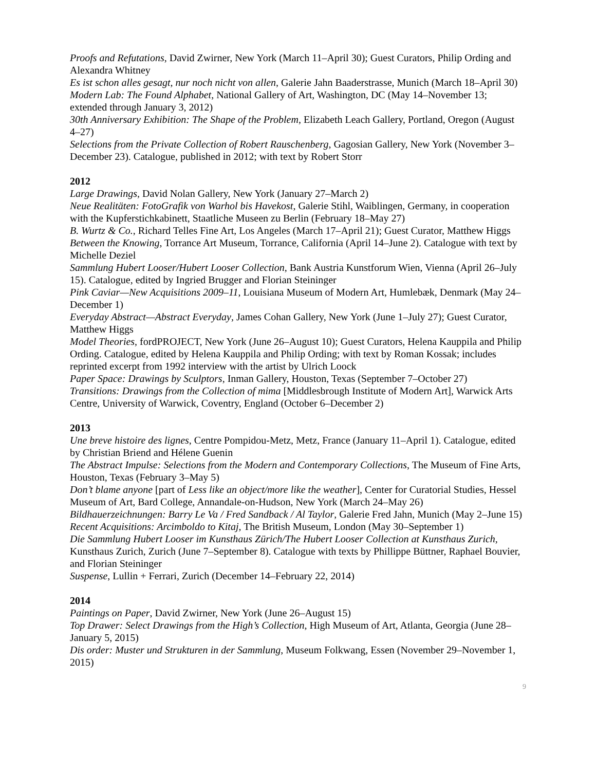Proofs and Refutations, David Zwirner, New York (March 11–April 30); Guest Curators, Philip Ording and Alexandra Whitney
Es ist schon alles gesagt, nur noch nicht von allen, Galerie Jahn Baaderstrasse, Munich (March 18–April 30)
Modern Lab: The Found Alphabet, National Gallery of Art, Washington, DC (May 14–November 13; extended through January 3, 2012)
30th Anniversary Exhibition: The Shape of the Problem, Elizabeth Leach Gallery, Portland, Oregon (August 4–27)
Selections from the Private Collection of Robert Rauschenberg, Gagosian Gallery, New York (November 3–December 23). Catalogue, published in 2012; with text by Robert Storr
2012
Large Drawings, David Nolan Gallery, New York (January 27–March 2)
Neue Realitäten: FotoGrafik von Warhol bis Havekost, Galerie Stihl, Waiblingen, Germany, in cooperation with the Kupferstichkabinett, Staatliche Museen zu Berlin (February 18–May 27)
B. Wurtz & Co., Richard Telles Fine Art, Los Angeles (March 17–April 21); Guest Curator, Matthew Higgs
Between the Knowing, Torrance Art Museum, Torrance, California (April 14–June 2). Catalogue with text by Michelle Deziel
Sammlung Hubert Looser/Hubert Looser Collection, Bank Austria Kunstforum Wien, Vienna (April 26–July 15). Catalogue, edited by Ingried Brugger and Florian Steininger
Pink Caviar—New Acquisitions 2009–11, Louisiana Museum of Modern Art, Humlebæk, Denmark (May 24–December 1)
Everyday Abstract—Abstract Everyday, James Cohan Gallery, New York (June 1–July 27); Guest Curator, Matthew Higgs
Model Theories, fordPROJECT, New York (June 26–August 10); Guest Curators, Helena Kauppila and Philip Ording. Catalogue, edited by Helena Kauppila and Philip Ording; with text by Roman Kossak; includes reprinted excerpt from 1992 interview with the artist by Ulrich Loock
Paper Space: Drawings by Sculptors, Inman Gallery, Houston, Texas (September 7–October 27)
Transitions: Drawings from the Collection of mima [Middlesbrough Institute of Modern Art], Warwick Arts Centre, University of Warwick, Coventry, England (October 6–December 2)
2013
Une breve histoire des lignes, Centre Pompidou-Metz, Metz, France (January 11–April 1). Catalogue, edited by Christian Briend and Hélene Guenin
The Abstract Impulse: Selections from the Modern and Contemporary Collections, The Museum of Fine Arts, Houston, Texas (February 3–May 5)
Don’t blame anyone [part of Less like an object/more like the weather], Center for Curatorial Studies, Hessel Museum of Art, Bard College, Annandale-on-Hudson, New York (March 24–May 26)
Bildhauerzeichnungen: Barry Le Va / Fred Sandback / Al Taylor, Galerie Fred Jahn, Munich (May 2–June 15)
Recent Acquisitions: Arcimboldo to Kitaj, The British Museum, London (May 30–September 1)
Die Sammlung Hubert Looser im Kunsthaus Zürich/The Hubert Looser Collection at Kunsthaus Zurich, Kunsthaus Zurich, Zurich (June 7–September 8). Catalogue with texts by Phillippe Büttner, Raphael Bouvier, and Florian Steininger
Suspense, Lullin + Ferrari, Zurich (December 14–February 22, 2014)
2014
Paintings on Paper, David Zwirner, New York (June 26–August 15)
Top Drawer: Select Drawings from the High’s Collection, High Museum of Art, Atlanta, Georgia (June 28–January 5, 2015)
Dis order: Muster und Strukturen in der Sammlung, Museum Folkwang, Essen (November 29–November 1, 2015)
9